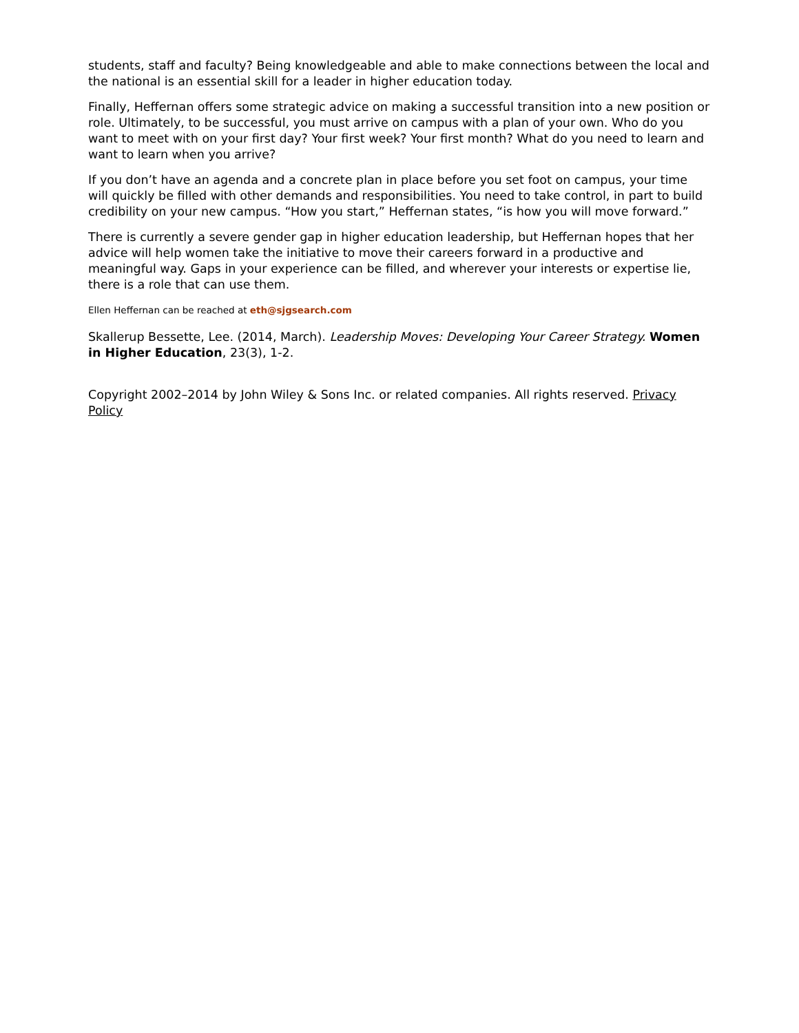students, staff and faculty? Being knowledgeable and able to make connections between the local and the national is an essential skill for a leader in higher education today.
Finally, Heffernan offers some strategic advice on making a successful transition into a new position or role. Ultimately, to be successful, you must arrive on campus with a plan of your own. Who do you want to meet with on your first day? Your first week? Your first month? What do you need to learn and want to learn when you arrive?
If you don’t have an agenda and a concrete plan in place before you set foot on campus, your time will quickly be filled with other demands and responsibilities. You need to take control, in part to build credibility on your new campus. “How you start,” Heffernan states, “is how you will move forward.”
There is currently a severe gender gap in higher education leadership, but Heffernan hopes that her advice will help women take the initiative to move their careers forward in a productive and meaningful way. Gaps in your experience can be filled, and wherever your interests or expertise lie, there is a role that can use them.
Ellen Heffernan can be reached at eth@sjgsearch.com
Skallerup Bessette, Lee. (2014, March). Leadership Moves: Developing Your Career Strategy. Women in Higher Education, 23(3), 1-2.
Copyright 2002–2014 by John Wiley & Sons Inc. or related companies. All rights reserved. Privacy Policy